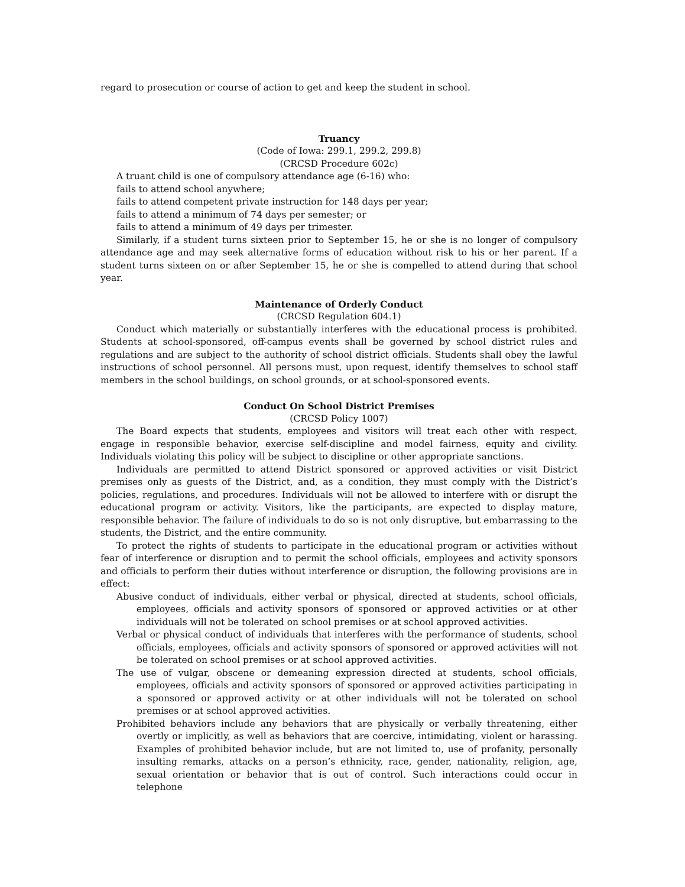regard to prosecution or course of action to get and keep the student in school.
Truancy
(Code of Iowa: 299.1, 299.2, 299.8)
(CRCSD Procedure 602c)
A truant child is one of compulsory attendance age (6-16) who:
fails to attend school anywhere;
fails to attend competent private instruction for 148 days per year;
fails to attend a minimum of 74 days per semester; or
fails to attend a minimum of 49 days per trimester.
Similarly, if a student turns sixteen prior to September 15, he or she is no longer of compulsory attendance age and may seek alternative forms of education without risk to his or her parent. If a student turns sixteen on or after September 15, he or she is compelled to attend during that school year.
Maintenance of Orderly Conduct
(CRCSD Regulation 604.1)
Conduct which materially or substantially interferes with the educational process is prohibited. Students at school-sponsored, off-campus events shall be governed by school district rules and regulations and are subject to the authority of school district officials. Students shall obey the lawful instructions of school personnel. All persons must, upon request, identify themselves to school staff members in the school buildings, on school grounds, or at school-sponsored events.
Conduct On School District Premises
(CRCSD Policy 1007)
The Board expects that students, employees and visitors will treat each other with respect, engage in responsible behavior, exercise self-discipline and model fairness, equity and civility. Individuals violating this policy will be subject to discipline or other appropriate sanctions.
Individuals are permitted to attend District sponsored or approved activities or visit District premises only as guests of the District, and, as a condition, they must comply with the District’s policies, regulations, and procedures. Individuals will not be allowed to interfere with or disrupt the educational program or activity. Visitors, like the participants, are expected to display mature, responsible behavior. The failure of individuals to do so is not only disruptive, but embarrassing to the students, the District, and the entire community.
To protect the rights of students to participate in the educational program or activities without fear of interference or disruption and to permit the school officials, employees and activity sponsors and officials to perform their duties without interference or disruption, the following provisions are in effect:
Abusive conduct of individuals, either verbal or physical, directed at students, school officials, employees, officials and activity sponsors of sponsored or approved activities or at other individuals will not be tolerated on school premises or at school approved activities.
Verbal or physical conduct of individuals that interferes with the performance of students, school officials, employees, officials and activity sponsors of sponsored or approved activities will not be tolerated on school premises or at school approved activities.
The use of vulgar, obscene or demeaning expression directed at students, school officials, employees, officials and activity sponsors of sponsored or approved activities participating in a sponsored or approved activity or at other individuals will not be tolerated on school premises or at school approved activities.
Prohibited behaviors include any behaviors that are physically or verbally threatening, either overtly or implicitly, as well as behaviors that are coercive, intimidating, violent or harassing. Examples of prohibited behavior include, but are not limited to, use of profanity, personally insulting remarks, attacks on a person’s ethnicity, race, gender, nationality, religion, age, sexual orientation or behavior that is out of control. Such interactions could occur in telephone